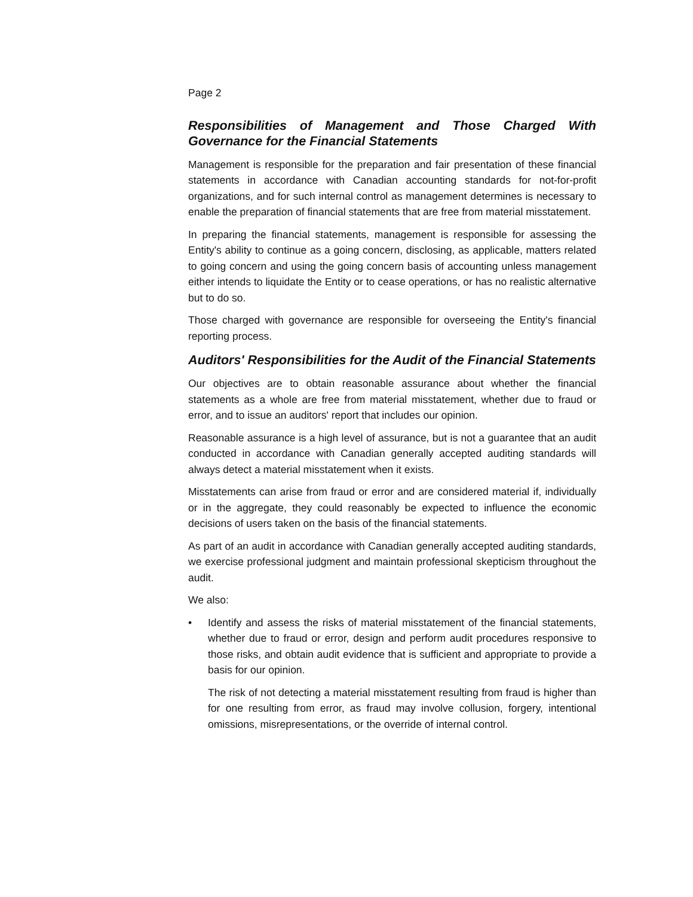Page 2
Responsibilities of Management and Those Charged With Governance for the Financial Statements
Management is responsible for the preparation and fair presentation of these financial statements in accordance with Canadian accounting standards for not-for-profit organizations, and for such internal control as management determines is necessary to enable the preparation of financial statements that are free from material misstatement.
In preparing the financial statements, management is responsible for assessing the Entity's ability to continue as a going concern, disclosing, as applicable, matters related to going concern and using the going concern basis of accounting unless management either intends to liquidate the Entity or to cease operations, or has no realistic alternative but to do so.
Those charged with governance are responsible for overseeing the Entity's financial reporting process.
Auditors' Responsibilities for the Audit of the Financial Statements
Our objectives are to obtain reasonable assurance about whether the financial statements as a whole are free from material misstatement, whether due to fraud or error, and to issue an auditors' report that includes our opinion.
Reasonable assurance is a high level of assurance, but is not a guarantee that an audit conducted in accordance with Canadian generally accepted auditing standards will always detect a material misstatement when it exists.
Misstatements can arise from fraud or error and are considered material if, individually or in the aggregate, they could reasonably be expected to influence the economic decisions of users taken on the basis of the financial statements.
As part of an audit in accordance with Canadian generally accepted auditing standards, we exercise professional judgment and maintain professional skepticism throughout the audit.
We also:
• Identify and assess the risks of material misstatement of the financial statements, whether due to fraud or error, design and perform audit procedures responsive to those risks, and obtain audit evidence that is sufficient and appropriate to provide a basis for our opinion.
The risk of not detecting a material misstatement resulting from fraud is higher than for one resulting from error, as fraud may involve collusion, forgery, intentional omissions, misrepresentations, or the override of internal control.